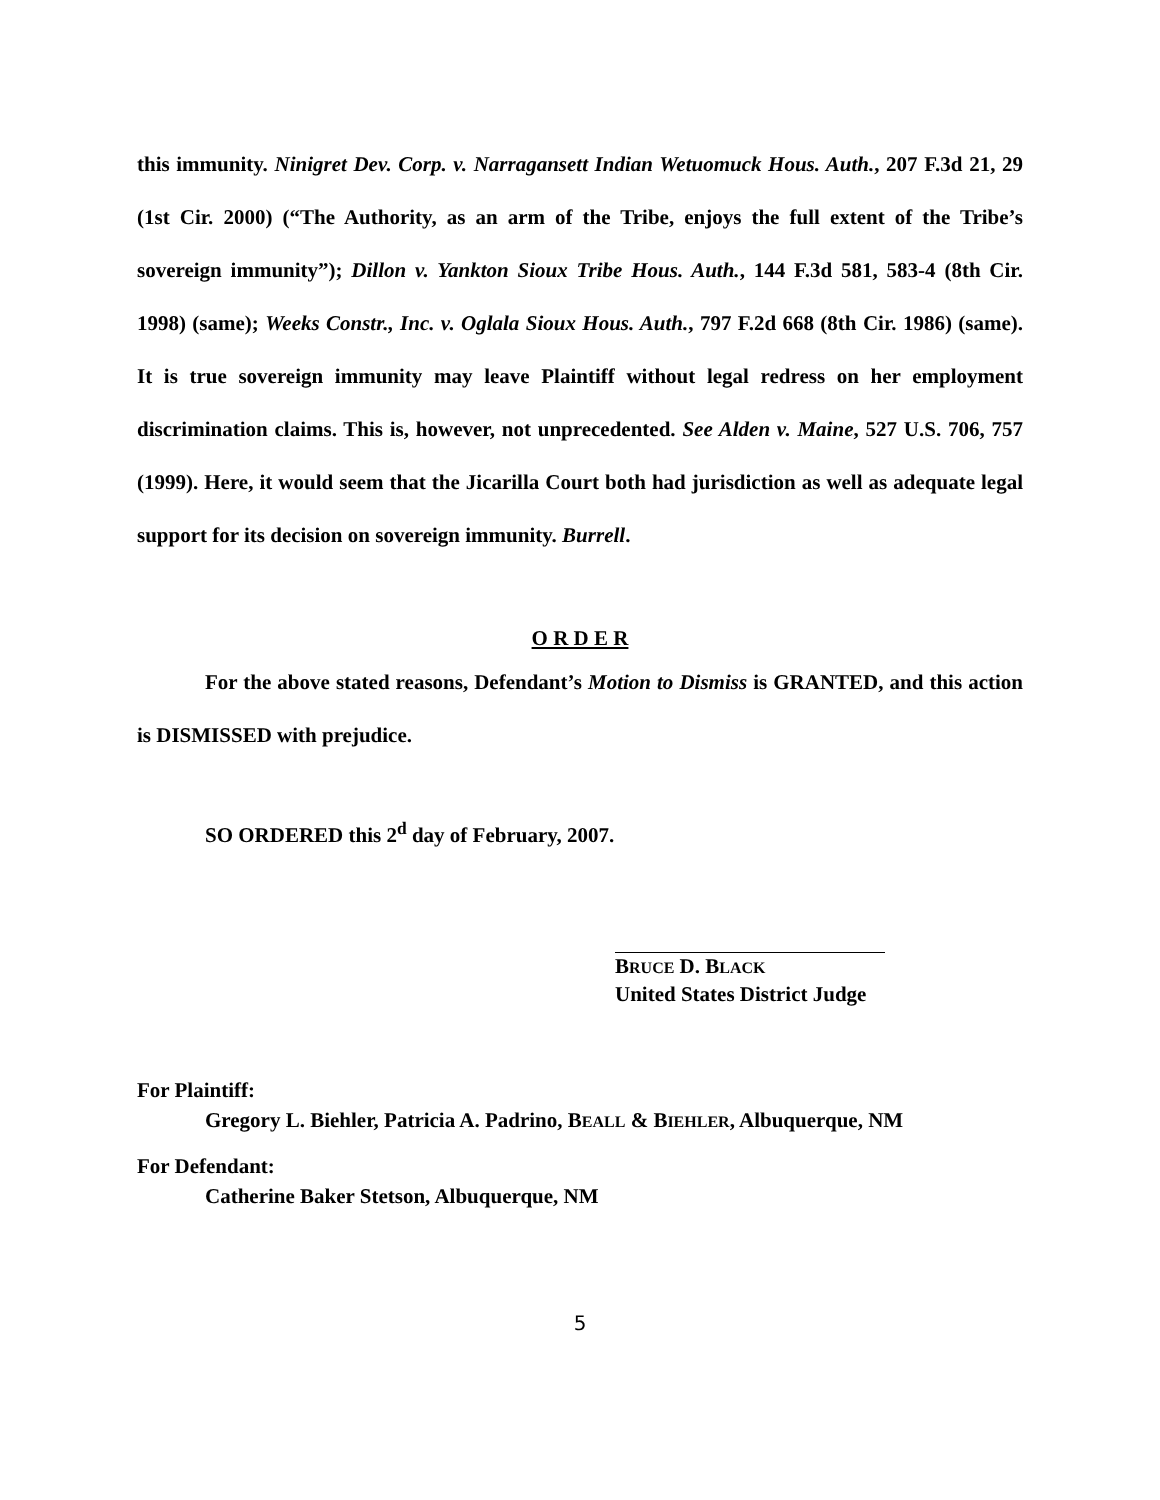this immunity. Ninigret Dev. Corp. v. Narragansett Indian Wetuomuck Hous. Auth., 207 F.3d 21, 29 (1st Cir. 2000) (“The Authority, as an arm of the Tribe, enjoys the full extent of the Tribe’s sovereign immunity”); Dillon v. Yankton Sioux Tribe Hous. Auth., 144 F.3d 581, 583-4 (8th Cir. 1998) (same); Weeks Constr., Inc. v. Oglala Sioux Hous. Auth., 797 F.2d 668 (8th Cir. 1986) (same). It is true sovereign immunity may leave Plaintiff without legal redress on her employment discrimination claims. This is, however, not unprecedented. See Alden v. Maine, 527 U.S. 706, 757 (1999). Here, it would seem that the Jicarilla Court both had jurisdiction as well as adequate legal support for its decision on sovereign immunity. Burrell.
O R D E R
For the above stated reasons, Defendant’s Motion to Dismiss is GRANTED, and this action is DISMISSED with prejudice.
SO ORDERED this 2<sup>d</sup> day of February, 2007.
BRUCE D. BLACK
United States District Judge
For Plaintiff:
Gregory L. Biehler, Patricia A. Padrino, BEALL & BIEHLER, Albuquerque, NM
For Defendant:
Catherine Baker Stetson, Albuquerque, NM
5